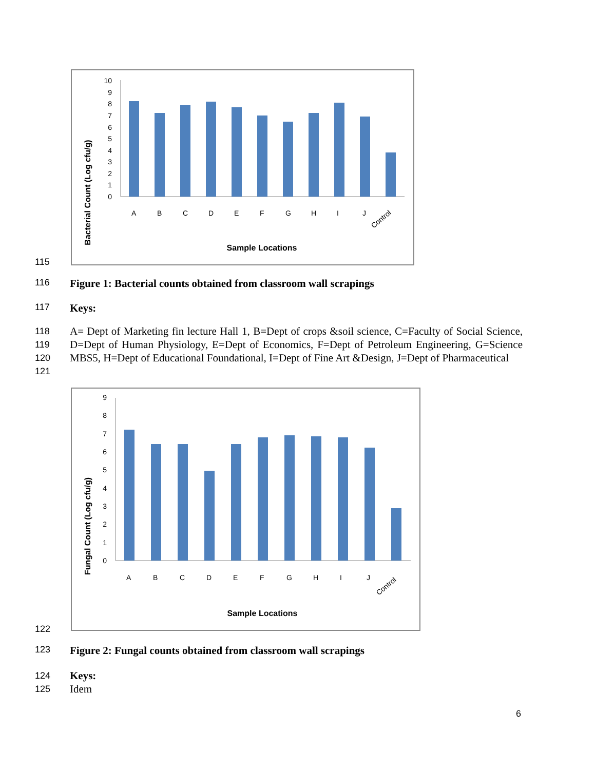Bacterial Count (Log cfu/g)
0
1
2
3
4
5
6
7
8
9
10
A
B
C
D
E
F
G
H
I
J
Control
Sample Locations
115
116
Figure 1: Bacterial counts obtained from classroom wall scrapings
117
Keys:
118
119
120
121
A= Dept of Marketing fin lecture Hall 1, B=Dept of crops &soil science, C=Faculty of Social Science, D=Dept of Human Physiology, E=Dept of Economics, F=Dept of Petroleum Engineering, G=Science MBS5, H=Dept of Educational Foundational, I=Dept of Fine Art &Design, J=Dept of Pharmaceutical
Fungal Count (Log cfu/g)
0
1
2
3
4
5
6
7
8
9
A
B
C
D
E
F
G
H
I
J
Control
Sample Locations
122
123
Figure 2: Fungal counts obtained from classroom wall scrapings
124
125
Keys:
Idem
6